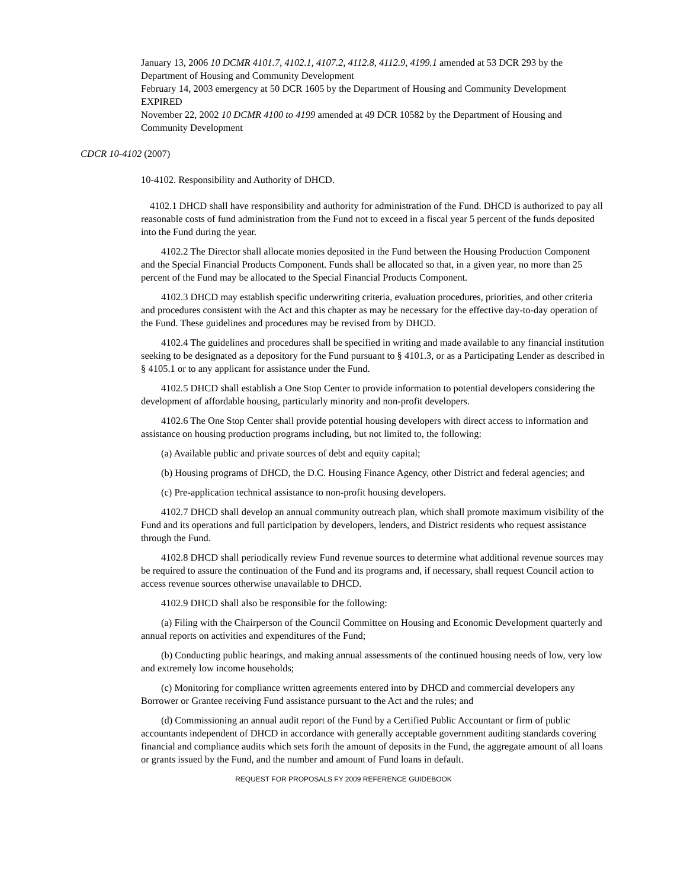January 13, 2006 10 DCMR 4101.7, 4102.1, 4107.2, 4112.8, 4112.9, 4199.1 amended at 53 DCR 293 by the Department of Housing and Community Development
February 14, 2003 emergency at 50 DCR 1605 by the Department of Housing and Community Development EXPIRED
November 22, 2002 10 DCMR 4100 to 4199 amended at 49 DCR 10582 by the Department of Housing and Community Development
CDCR 10-4102 (2007)
10-4102. Responsibility and Authority of DHCD.
4102.1 DHCD shall have responsibility and authority for administration of the Fund. DHCD is authorized to pay all reasonable costs of fund administration from the Fund not to exceed in a fiscal year 5 percent of the funds deposited into the Fund during the year.
4102.2 The Director shall allocate monies deposited in the Fund between the Housing Production Component and the Special Financial Products Component. Funds shall be allocated so that, in a given year, no more than 25 percent of the Fund may be allocated to the Special Financial Products Component.
4102.3 DHCD may establish specific underwriting criteria, evaluation procedures, priorities, and other criteria and procedures consistent with the Act and this chapter as may be necessary for the effective day-to-day operation of the Fund. These guidelines and procedures may be revised from by DHCD.
4102.4 The guidelines and procedures shall be specified in writing and made available to any financial institution seeking to be designated as a depository for the Fund pursuant to § 4101.3, or as a Participating Lender as described in § 4105.1 or to any applicant for assistance under the Fund.
4102.5 DHCD shall establish a One Stop Center to provide information to potential developers considering the development of affordable housing, particularly minority and non-profit developers.
4102.6 The One Stop Center shall provide potential housing developers with direct access to information and assistance on housing production programs including, but not limited to, the following:
(a) Available public and private sources of debt and equity capital;
(b) Housing programs of DHCD, the D.C. Housing Finance Agency, other District and federal agencies; and
(c) Pre-application technical assistance to non-profit housing developers.
4102.7 DHCD shall develop an annual community outreach plan, which shall promote maximum visibility of the Fund and its operations and full participation by developers, lenders, and District residents who request assistance through the Fund.
4102.8 DHCD shall periodically review Fund revenue sources to determine what additional revenue sources may be required to assure the continuation of the Fund and its programs and, if necessary, shall request Council action to access revenue sources otherwise unavailable to DHCD.
4102.9 DHCD shall also be responsible for the following:
(a) Filing with the Chairperson of the Council Committee on Housing and Economic Development quarterly and annual reports on activities and expenditures of the Fund;
(b) Conducting public hearings, and making annual assessments of the continued housing needs of low, very low and extremely low income households;
(c) Monitoring for compliance written agreements entered into by DHCD and commercial developers any Borrower or Grantee receiving Fund assistance pursuant to the Act and the rules; and
(d) Commissioning an annual audit report of the Fund by a Certified Public Accountant or firm of public accountants independent of DHCD in accordance with generally acceptable government auditing standards covering financial and compliance audits which sets forth the amount of deposits in the Fund, the aggregate amount of all loans or grants issued by the Fund, and the number and amount of Fund loans in default.
REQUEST FOR PROPOSALS FY 2009 REFERENCE GUIDEBOOK